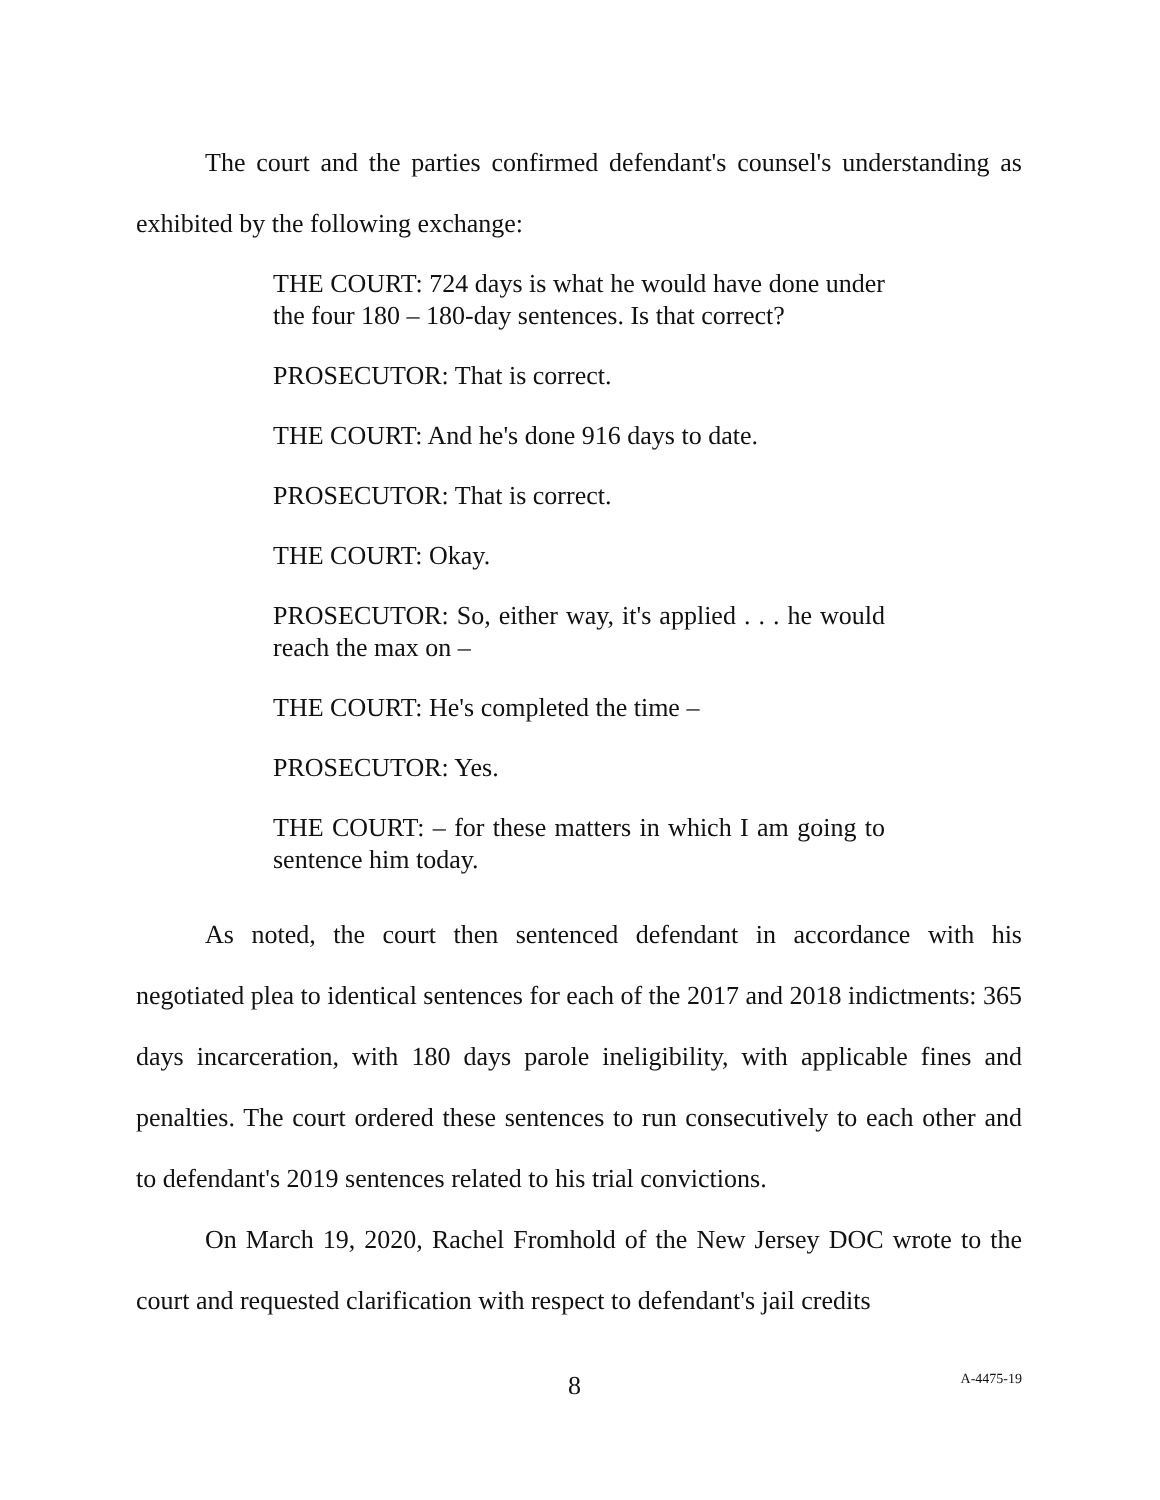The court and the parties confirmed defendant's counsel's understanding as exhibited by the following exchange:
THE COURT: 724 days is what he would have done under the four 180 – 180-day sentences. Is that correct?
PROSECUTOR: That is correct.
THE COURT: And he's done 916 days to date.
PROSECUTOR: That is correct.
THE COURT: Okay.
PROSECUTOR: So, either way, it's applied . . . he would reach the max on –
THE COURT: He's completed the time –
PROSECUTOR: Yes.
THE COURT: – for these matters in which I am going to sentence him today.
As noted, the court then sentenced defendant in accordance with his negotiated plea to identical sentences for each of the 2017 and 2018 indictments: 365 days incarceration, with 180 days parole ineligibility, with applicable fines and penalties. The court ordered these sentences to run consecutively to each other and to defendant's 2019 sentences related to his trial convictions.
On March 19, 2020, Rachel Fromhold of the New Jersey DOC wrote to the court and requested clarification with respect to defendant's jail credits
8 A-4475-19